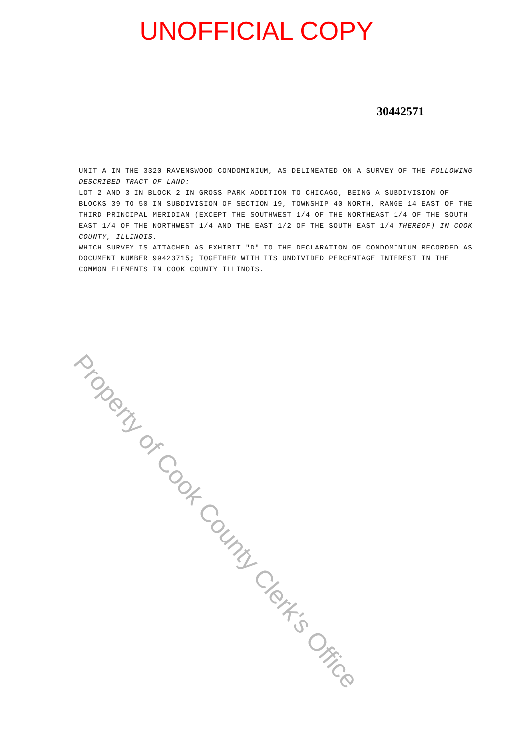UNOFFICIAL COPY
30442571
UNIT A IN THE 3320 RAVENSWOOD CONDOMINIUM, AS DELINEATED ON A SURVEY OF THE FOLLOWING DESCRIBED TRACT OF LAND:
LOT 2 AND 3 IN BLOCK 2 IN GROSS PARK ADDITION TO CHICAGO, BEING A SUBDIVISION OF BLOCKS 39 TO 50 IN SUBDIVISION OF SECTION 19, TOWNSHIP 40 NORTH, RANGE 14 EAST OF THE THIRD PRINCIPAL MERIDIAN (EXCEPT THE SOUTHWEST 1/4 OF THE NORTHEAST 1/4 OF THE SOUTH EAST 1/4 OF THE NORTHWEST 1/4 AND THE EAST 1/2 OF THE SOUTH EAST 1/4 THEREOF) IN COOK COUNTY, ILLINOIS.
WHICH SURVEY IS ATTACHED AS EXHIBIT "D" TO THE DECLARATION OF CONDOMINIUM RECORDED AS DOCUMENT NUMBER 99423715; TOGETHER WITH ITS UNDIVIDED PERCENTAGE INTEREST IN THE COMMON ELEMENTS IN COOK COUNTY ILLINOIS.
Property of Cook County Clerk's Office